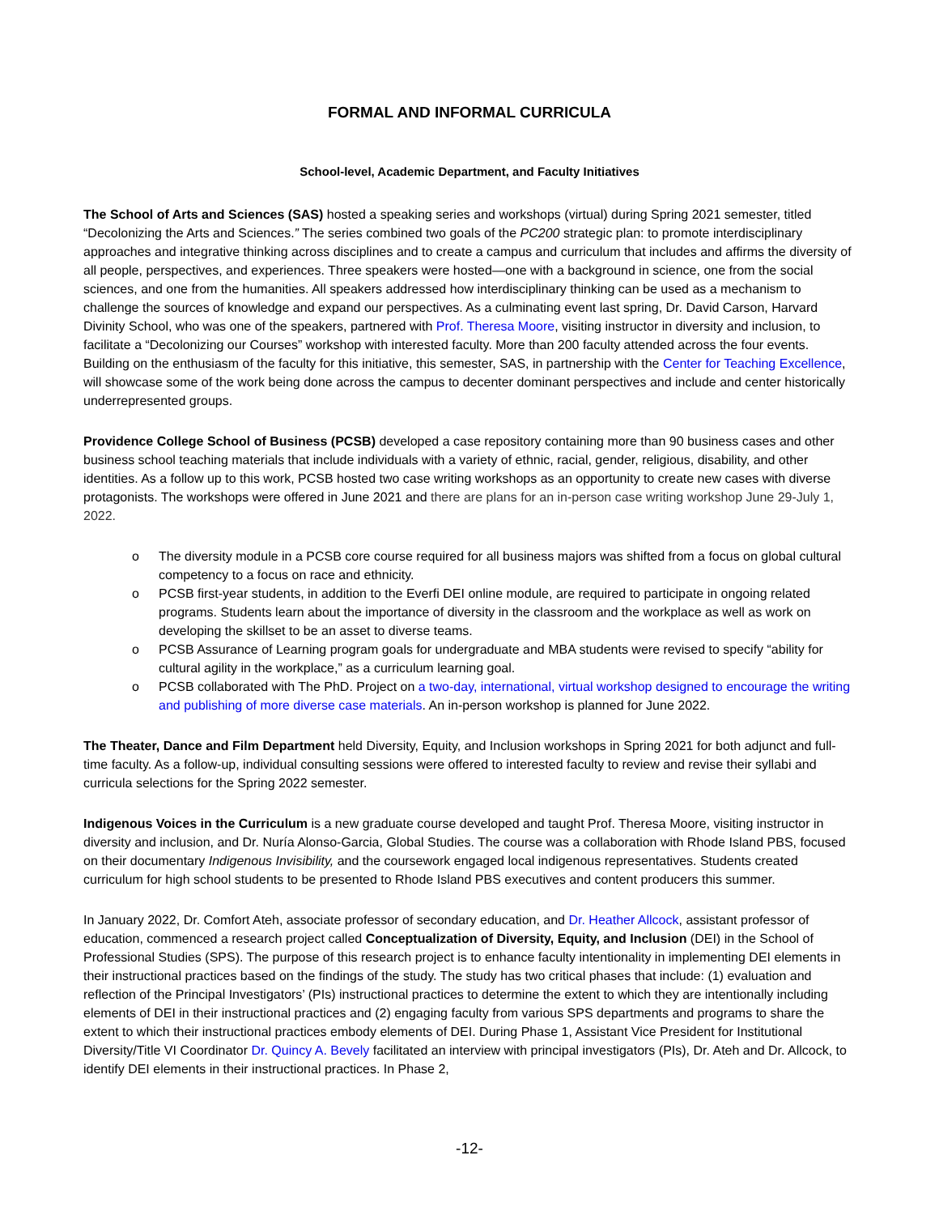FORMAL AND INFORMAL CURRICULA
School-level, Academic Department, and Faculty Initiatives
The School of Arts and Sciences (SAS) hosted a speaking series and workshops (virtual) during Spring 2021 semester, titled “Decolonizing the Arts and Sciences.” The series combined two goals of the PC200 strategic plan: to promote interdisciplinary approaches and integrative thinking across disciplines and to create a campus and curriculum that includes and affirms the diversity of all people, perspectives, and experiences. Three speakers were hosted—one with a background in science, one from the social sciences, and one from the humanities. All speakers addressed how interdisciplinary thinking can be used as a mechanism to challenge the sources of knowledge and expand our perspectives. As a culminating event last spring, Dr. David Carson, Harvard Divinity School, who was one of the speakers, partnered with Prof. Theresa Moore, visiting instructor in diversity and inclusion, to facilitate a “Decolonizing our Courses” workshop with interested faculty. More than 200 faculty attended across the four events. Building on the enthusiasm of the faculty for this initiative, this semester, SAS, in partnership with the Center for Teaching Excellence, will showcase some of the work being done across the campus to decenter dominant perspectives and include and center historically underrepresented groups.
Providence College School of Business (PCSB) developed a case repository containing more than 90 business cases and other business school teaching materials that include individuals with a variety of ethnic, racial, gender, religious, disability, and other identities. As a follow up to this work, PCSB hosted two case writing workshops as an opportunity to create new cases with diverse protagonists. The workshops were offered in June 2021 and there are plans for an in-person case writing workshop June 29-July 1, 2022.
o The diversity module in a PCSB core course required for all business majors was shifted from a focus on global cultural competency to a focus on race and ethnicity.
o PCSB first-year students, in addition to the Everfi DEI online module, are required to participate in ongoing related programs. Students learn about the importance of diversity in the classroom and the workplace as well as work on developing the skillset to be an asset to diverse teams.
o PCSB Assurance of Learning program goals for undergraduate and MBA students were revised to specify “ability for cultural agility in the workplace,” as a curriculum learning goal.
o PCSB collaborated with The PhD. Project on a two-day, international, virtual workshop designed to encourage the writing and publishing of more diverse case materials. An in-person workshop is planned for June 2022.
The Theater, Dance and Film Department held Diversity, Equity, and Inclusion workshops in Spring 2021 for both adjunct and full-time faculty. As a follow-up, individual consulting sessions were offered to interested faculty to review and revise their syllabi and curricula selections for the Spring 2022 semester.
Indigenous Voices in the Curriculum is a new graduate course developed and taught Prof. Theresa Moore, visiting instructor in diversity and inclusion, and Dr. Nuría Alonso-Garcia, Global Studies. The course was a collaboration with Rhode Island PBS, focused on their documentary Indigenous Invisibility, and the coursework engaged local indigenous representatives. Students created curriculum for high school students to be presented to Rhode Island PBS executives and content producers this summer.
In January 2022, Dr. Comfort Ateh, associate professor of secondary education, and Dr. Heather Allcock, assistant professor of education, commenced a research project called Conceptualization of Diversity, Equity, and Inclusion (DEI) in the School of Professional Studies (SPS). The purpose of this research project is to enhance faculty intentionality in implementing DEI elements in their instructional practices based on the findings of the study. The study has two critical phases that include: (1) evaluation and reflection of the Principal Investigators’ (PIs) instructional practices to determine the extent to which they are intentionally including elements of DEI in their instructional practices and (2) engaging faculty from various SPS departments and programs to share the extent to which their instructional practices embody elements of DEI. During Phase 1, Assistant Vice President for Institutional Diversity/Title VI Coordinator Dr. Quincy A. Bevely facilitated an interview with principal investigators (PIs), Dr. Ateh and Dr. Allcock, to identify DEI elements in their instructional practices. In Phase 2,
-12-